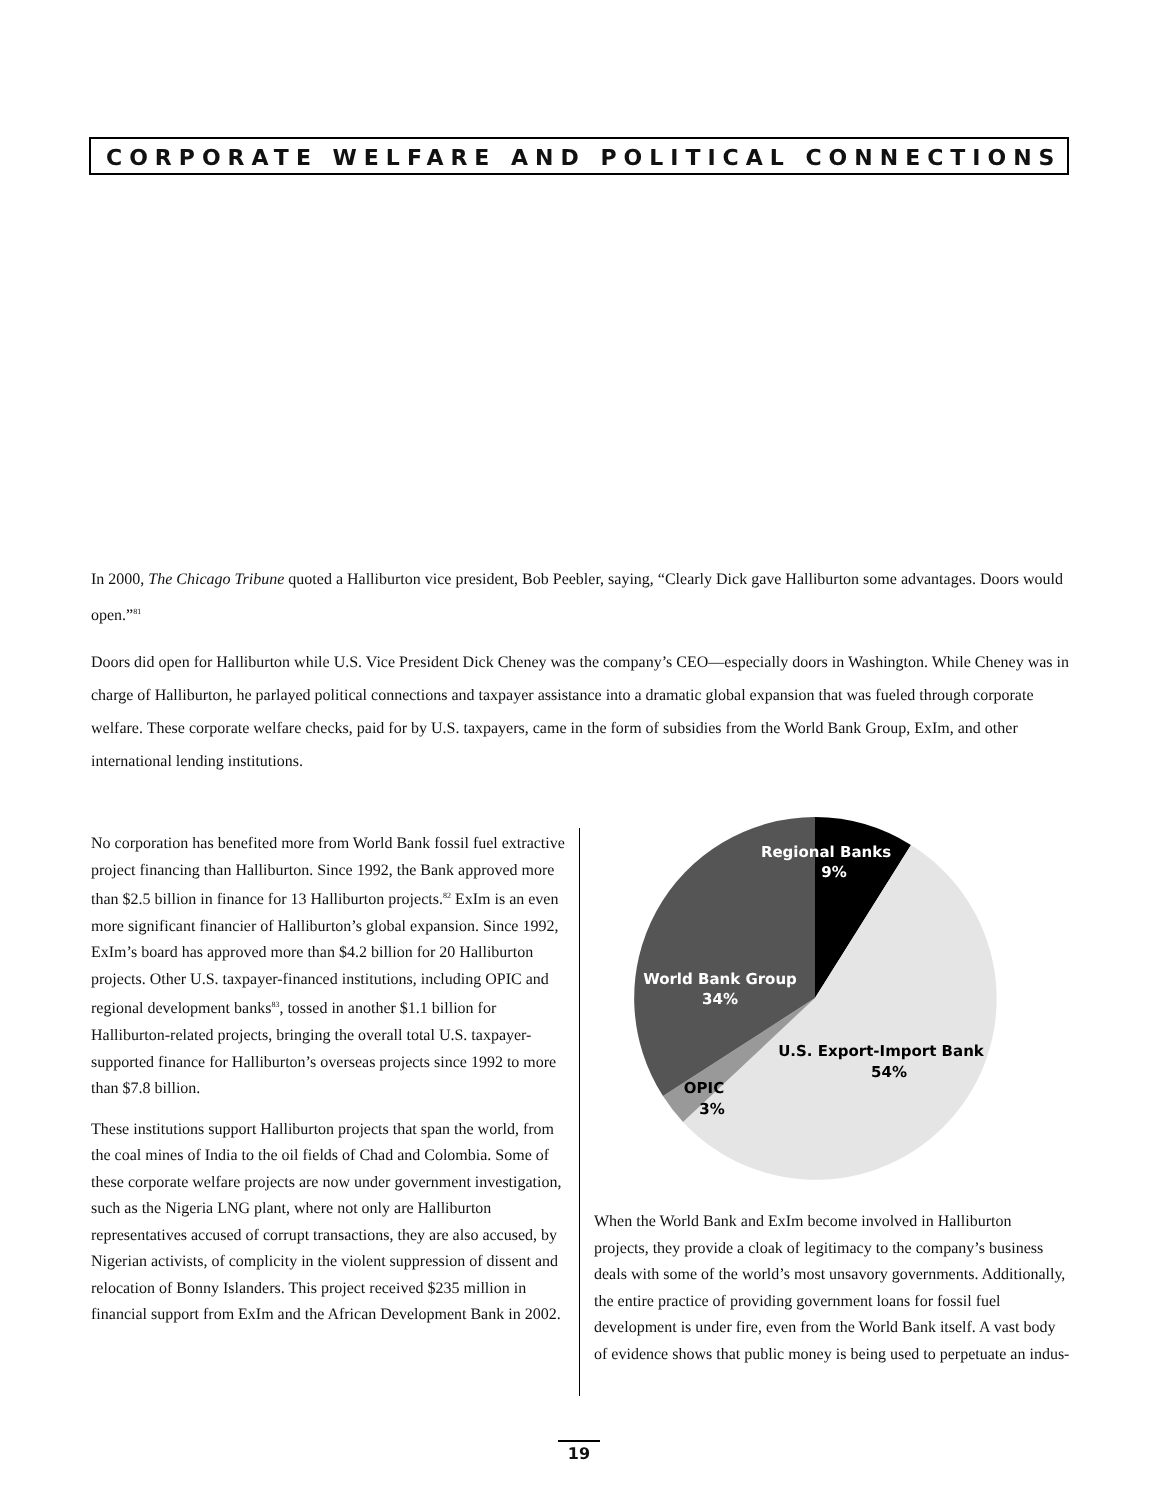CORPORATE WELFARE AND POLITICAL CONNECTIONS
In 2000, The Chicago Tribune quoted a Halliburton vice president, Bob Peebler, saying, “Clearly Dick gave Halliburton some advantages. Doors would open.”<sup>81</sup>
Doors did open for Halliburton while U.S. Vice President Dick Cheney was the company’s CEO—especially doors in Washington. While Cheney was in charge of Halliburton, he parlayed political connections and taxpayer assistance into a dramatic global expansion that was fueled through corporate welfare. These corporate welfare checks, paid for by U.S. taxpayers, came in the form of subsidies from the World Bank Group, ExIm, and other international lending institutions.
No corporation has benefited more from World Bank fossil fuel extractive project financing than Halliburton. Since 1992, the Bank approved more than $2.5 billion in finance for 13 Halliburton projects.<sup>82</sup> ExIm is an even more significant financier of Halliburton’s global expansion. Since 1992, ExIm’s board has approved more than $4.2 billion for 20 Halliburton projects. Other U.S. taxpayer-financed institutions, including OPIC and regional development banks<sup>83</sup>, tossed in another $1.1 billion for Halliburton-related projects, bringing the overall total U.S. taxpayer-supported finance for Halliburton’s overseas projects since 1992 to more than $7.8 billion.
These institutions support Halliburton projects that span the world, from the coal mines of India to the oil fields of Chad and Colombia. Some of these corporate welfare projects are now under government investigation, such as the Nigeria LNG plant, where not only are Halliburton representatives accused of corrupt transactions, they are also accused, by Nigerian activists, of complicity in the violent suppression of dissent and relocation of Bonny Islanders. This project received $235 million in financial support from ExIm and the African Development Bank in 2002.
Regional Banks
9%
World Bank Group
34%
U.S. Export-Import Bank
54%
OPIC
3%
When the World Bank and ExIm become involved in Halliburton projects, they provide a cloak of legitimacy to the company’s business deals with some of the world’s most unsavory governments. Additionally, the entire practice of providing government loans for fossil fuel development is under fire, even from the World Bank itself. A vast body of evidence shows that public money is being used to perpetuate an indus-
19